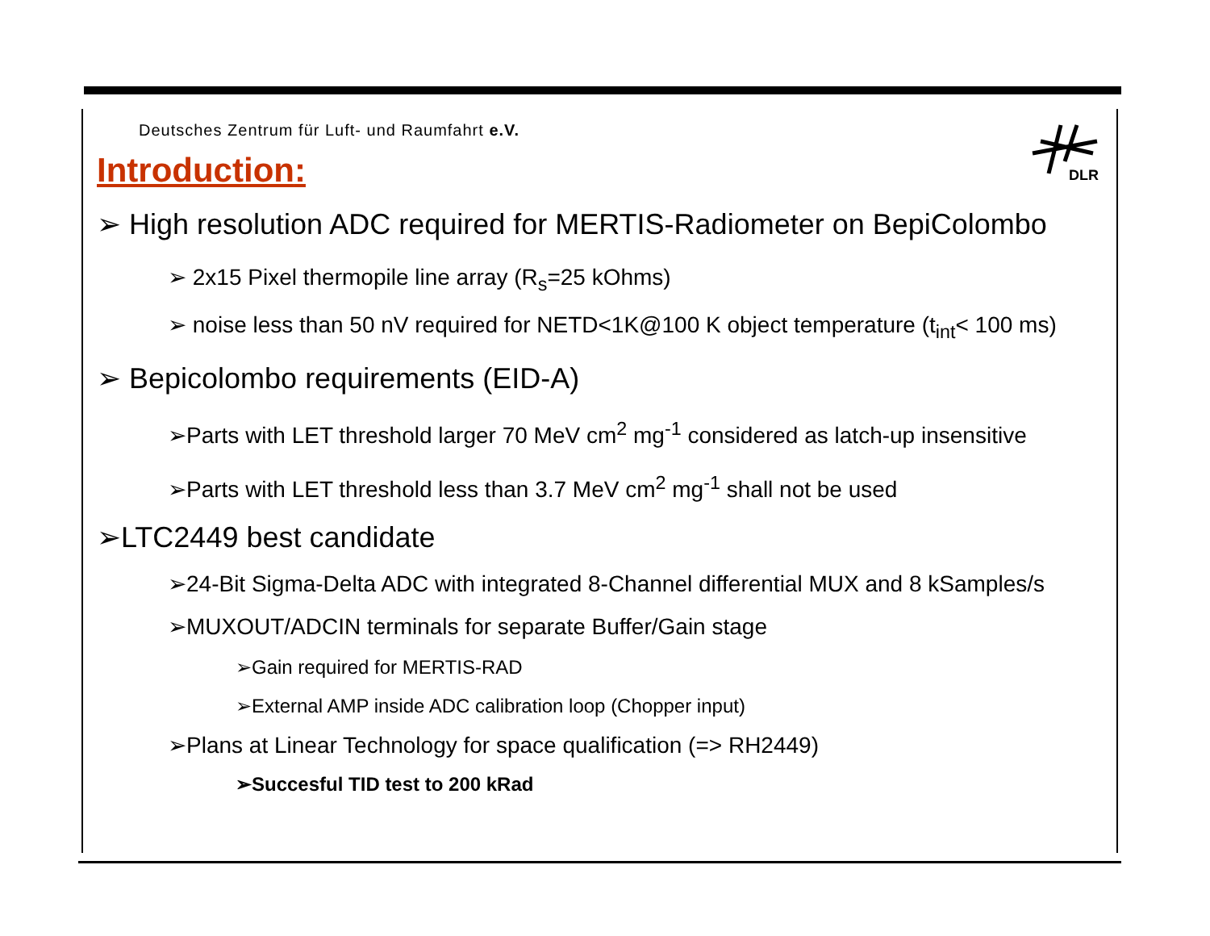DLR
Deutsches Zentrum für Luft- und Raumfahrt e.V.
Introduction:
➢ High resolution ADC required for MERTIS-Radiometer on BepiColombo
➢ 2x15 Pixel thermopile line array (R<sub>s</sub>=25 kOhms)
➢ noise less than 50 nV required for NETD<1K@100 K object temperature (t<sub>int</sub>< 100 ms)
➢ Bepicolombo requirements (EID-A)
➢Parts with LET threshold larger 70 MeV cm<sup>2</sup> mg<sup>-1</sup> considered as latch-up insensitive
➢Parts with LET threshold less than 3.7 MeV cm<sup>2</sup> mg<sup>-1</sup> shall not be used
➢LTC2449 best candidate
➢24-Bit Sigma-Delta ADC with integrated 8-Channel differential MUX and 8 kSamples/s
➢MUXOUT/ADCIN terminals for separate Buffer/Gain stage
➢Gain required for MERTIS-RAD
➢External AMP inside ADC calibration loop (Chopper input)
➢Plans at Linear Technology for space qualification (=> RH2449)
➢Succesful TID test to 200 kRad